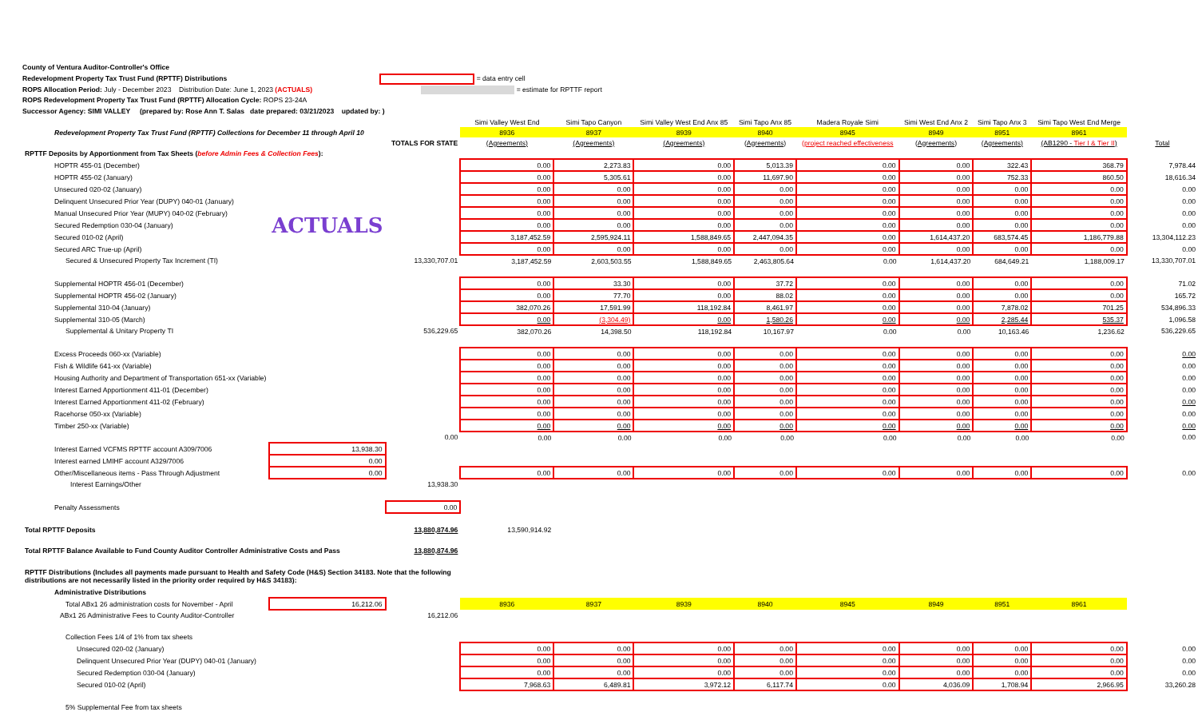County of Ventura Auditor-Controller's Office
Redevelopment Property Tax Trust Fund (RPTTF) Distributions = data entry cell
ROPS Allocation Period: July - December 2023 Distribution Date: June 1, 2023 (ACTUALS) = estimate for RPTTF report
ROPS Redevelopment Property Tax Trust Fund (RPTTF) Allocation Cycle: ROPS 23-24A
Successor Agency: SIMI VALLEY (prepared by: Rose Ann T. Salas date prepared: 03/21/2023 updated by: )
| | | | Simi Valley West End | Simi Tapo Canyon | Simi Valley West End Anx 85 | Simi Tapo Anx 85 | Madera Royale Simi | Simi West End Anx 2 | Simi Tapo Anx 3 | Simi Tapo West End Merge | |
| Redevelopment Property Tax Trust Fund (RPTTF) Collections for December 11 through April 10 | | | 8936 | 8937 | 8939 | 8940 | 8945 | 8949 | 8951 | 8961 | |
| | TOTALS FOR STATE | | (Agreements) | (Agreements) | (Agreements) | (Agreements) | (project reached effectiveness | (Agreements) | (Agreements) | (AB1290 - Tier I & Tier II ) | Total |
| RPTTF Deposits by Apportionment from Tax Sheets ( before Admin Fees & Collection Fees ): | | | | | | | | | | | |
| HOPTR 455-01 (December) | | | 0.00 | 2,273.83 | 0.00 | 5,013.39 | 0.00 | 0.00 | 322.43 | 368.79 | 7,978.44 |
| HOPTR 455-02 (January) | | | 0.00 | 5,305.61 | 0.00 | 11,697.90 | 0.00 | 0.00 | 752.33 | 860.50 | 18,616.34 |
| Unsecured 020-02 (January) | | | 0.00 | 0.00 | 0.00 | 0.00 | 0.00 | 0.00 | 0.00 | 0.00 | 0.00 |
| Delinquent Unsecured Prior Year (DUPY) 040-01 (January) | | | 0.00 | 0.00 | 0.00 | 0.00 | 0.00 | 0.00 | 0.00 | 0.00 | 0.00 |
| Manual Unsecured Prior Year (MUPY) 040-02 (February) | ACTUALS | | 0.00 | 0.00 | 0.00 | 0.00 | 0.00 | 0.00 | 0.00 | 0.00 | 0.00 |
| Secured Redemption 030-04 (January) | | | 0.00 | 0.00 | 0.00 | 0.00 | 0.00 | 0.00 | 0.00 | 0.00 | 0.00 |
| Secured 010-02 (April) | | | 3,187,452.59 | 2,595,924.11 | 1,588,849.65 | 2,447,094.35 | 0.00 | 1,614,437.20 | 683,574.45 | 1,186,779.88 | 13,304,112.23 |
| Secured ARC True-up (April) | | | 0.00 | 0.00 | 0.00 | 0.00 | 0.00 | 0.00 | 0.00 | 0.00 | 0.00 |
| Secured & Unsecured Property Tax Increment (TI) | | 13,330,707.01 | 3,187,452.59 | 2,603,503.55 | 1,588,849.65 | 2,463,805.64 | 0.00 | 1,614,437.20 | 684,649.21 | 1,188,009.17 | 13,330,707.01 |
| Supplemental HOPTR 456-01 (December) | | | 0.00 | 33.30 | 0.00 | 37.72 | 0.00 | 0.00 | 0.00 | 0.00 | 71.02 |
| Supplemental HOPTR 456-02 (January) | | | 0.00 | 77.70 | 0.00 | 88.02 | 0.00 | 0.00 | 0.00 | 0.00 | 165.72 |
| Supplemental 310-04 (January) | | | 382,070.26 | 17,591.99 | 118,192.84 | 8,461.97 | 0.00 | 0.00 | 7,878.02 | 701.25 | 534,896.33 |
| Supplemental 310-05 (March) | | | 0.00 | (3,304.49) | 0.00 | 1,580.26 | 0.00 | 0.00 | 2,285.44 | 535.37 | 1,096.58 |
| Supplemental & Unitary Property TI | | 536,229.65 | 382,070.26 | 14,398.50 | 118,192.84 | 10,167.97 | 0.00 | 0.00 | 10,163.46 | 1,236.62 | 536,229.65 |
| Excess Proceeds 060-xx (Variable) | | | 0.00 | 0.00 | 0.00 | 0.00 | 0.00 | 0.00 | 0.00 | 0.00 | 0.00 |
| Fish & Wildlife 641-xx (Variable) | | | 0.00 | 0.00 | 0.00 | 0.00 | 0.00 | 0.00 | 0.00 | 0.00 | 0.00 |
| Housing Authority and Department of Transportation 651-xx (Variable) | | | 0.00 | 0.00 | 0.00 | 0.00 | 0.00 | 0.00 | 0.00 | 0.00 | 0.00 |
| Interest Earned Apportionment 411-01 (December) | | | 0.00 | 0.00 | 0.00 | 0.00 | 0.00 | 0.00 | 0.00 | 0.00 | 0.00 |
| Interest Earned Apportionment 411-02 (February) | | | 0.00 | 0.00 | 0.00 | 0.00 | 0.00 | 0.00 | 0.00 | 0.00 | 0.00 |
| Racehorse 050-xx (Variable) | | | 0.00 | 0.00 | 0.00 | 0.00 | 0.00 | 0.00 | 0.00 | 0.00 | 0.00 |
| Timber 250-xx (Variable) | | | 0.00 | 0.00 | 0.00 | 0.00 | 0.00 | 0.00 | 0.00 | 0.00 | 0.00 |
| | | 0.00 | 0.00 | 0.00 | 0.00 | 0.00 | 0.00 | 0.00 | 0.00 | 0.00 | 0.00 |
| Interest Earned VCFMS RPTTF account A309/7006 | 13,938.30 | | | | | | | | | | |
| Interest earned LMIHF account A329/7006 | 0.00 | | | | | | | | | | |
| Other/Miscellaneous items - Pass Through Adjustment | 0.00 | | 0.00 | 0.00 | 0.00 | 0.00 | 0.00 | 0.00 | 0.00 | 0.00 | 0.00 |
| Interest Earnings/Other | | 13,938.30 | | | | | | | | | |
| Penalty Assessments | | 0.00 | | | | | | | | | |
| Total RPTTF Deposits | | 13,880,874.96 | 13,590,914.92 | | | | | | | | |
| Total RPTTF Balance Available to Fund County Auditor Controller Administrative Costs and Pass | | 13,880,874.96 | | | | | | | | | |
| RPTTF Distributions (Includes all payments made pursuant to Health and Safety Code (H&S) Section 34183. Note that the following distributions are not necessarily listed in the priority order required by H&S 34183): | | | | | | | | | | | |
| Administrative Distributions | | | | | | | | | | | |
| Total ABx1 26 administration costs for November - April | 16,212.06 | | 8936 | 8937 | 8939 | 8940 | 8945 | 8949 | 8951 | 8961 | |
| ABx1 26 Administrative Fees to County Auditor-Controller | | 16,212.06 | | | | | | | | | |
| Collection Fees 1/4 of 1% from tax sheets | | | | | | | | | | | |
| Unsecured 020-02 (January) | | | 0.00 | 0.00 | 0.00 | 0.00 | 0.00 | 0.00 | 0.00 | 0.00 | 0.00 |
| Delinquent Unsecured Prior Year (DUPY) 040-01 (January) | | | 0.00 | 0.00 | 0.00 | 0.00 | 0.00 | 0.00 | 0.00 | 0.00 | 0.00 |
| Secured Redemption 030-04 (January) | | | 0.00 | 0.00 | 0.00 | 0.00 | 0.00 | 0.00 | 0.00 | 0.00 | 0.00 |
| Secured 010-02 (April) | | | 7,968.63 | 6,489.81 | 3,972.12 | 6,117.74 | 0.00 | 4,036.09 | 1,708.94 | 2,966.95 | 33,260.28 |
| 5% Supplemental Fee from tax sheets | | | | | | | | | | | |